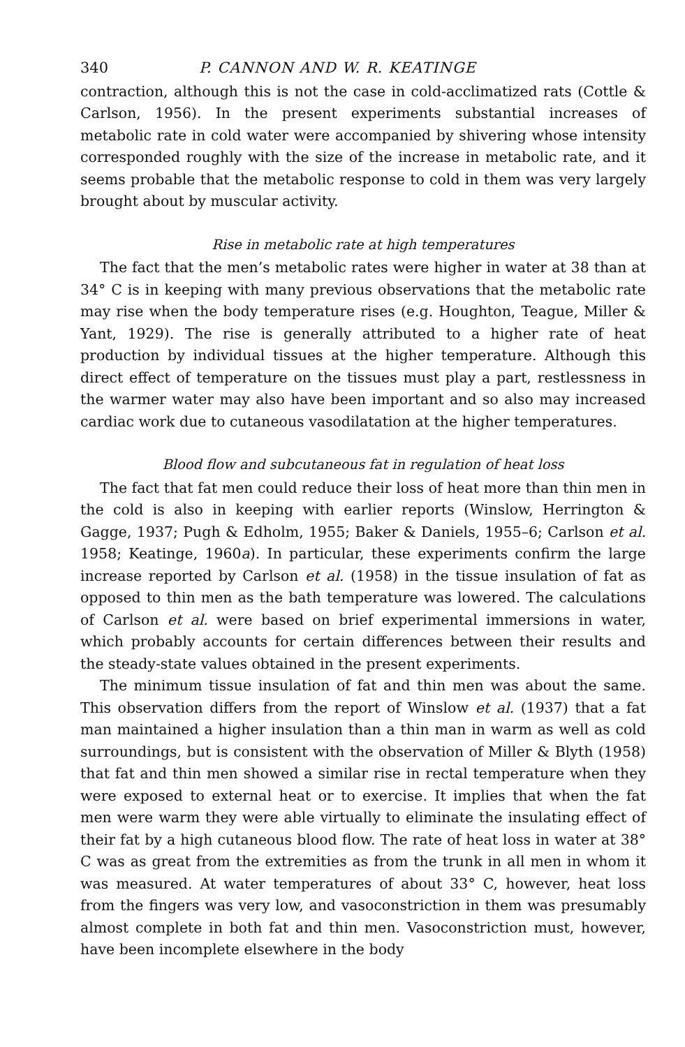340 P. CANNON AND W. R. KEATINGE
contraction, although this is not the case in cold-acclimatized rats (Cottle & Carlson, 1956). In the present experiments substantial increases of metabolic rate in cold water were accompanied by shivering whose intensity corresponded roughly with the size of the increase in metabolic rate, and it seems probable that the metabolic response to cold in them was very largely brought about by muscular activity.
Rise in metabolic rate at high temperatures
The fact that the men’s metabolic rates were higher in water at 38 than at 34° C is in keeping with many previous observations that the metabolic rate may rise when the body temperature rises (e.g. Houghton, Teague, Miller & Yant, 1929). The rise is generally attributed to a higher rate of heat production by individual tissues at the higher temperature. Although this direct effect of temperature on the tissues must play a part, restlessness in the warmer water may also have been important and so also may increased cardiac work due to cutaneous vasodilatation at the higher temperatures.
Blood flow and subcutaneous fat in regulation of heat loss
The fact that fat men could reduce their loss of heat more than thin men in the cold is also in keeping with earlier reports (Winslow, Herrington & Gagge, 1937; Pugh & Edholm, 1955; Baker & Daniels, 1955–6; Carlson et al. 1958; Keatinge, 1960a). In particular, these experiments confirm the large increase reported by Carlson et al. (1958) in the tissue insulation of fat as opposed to thin men as the bath temperature was lowered. The calculations of Carlson et al. were based on brief experimental immersions in water, which probably accounts for certain differences between their results and the steady-state values obtained in the present experiments.
The minimum tissue insulation of fat and thin men was about the same. This observation differs from the report of Winslow et al. (1937) that a fat man maintained a higher insulation than a thin man in warm as well as cold surroundings, but is consistent with the observation of Miller & Blyth (1958) that fat and thin men showed a similar rise in rectal temperature when they were exposed to external heat or to exercise. It implies that when the fat men were warm they were able virtually to eliminate the insulating effect of their fat by a high cutaneous blood flow. The rate of heat loss in water at 38° C was as great from the extremities as from the trunk in all men in whom it was measured. At water temperatures of about 33° C, however, heat loss from the fingers was very low, and vasoconstriction in them was presumably almost complete in both fat and thin men. Vasoconstriction must, however, have been incomplete elsewhere in the body